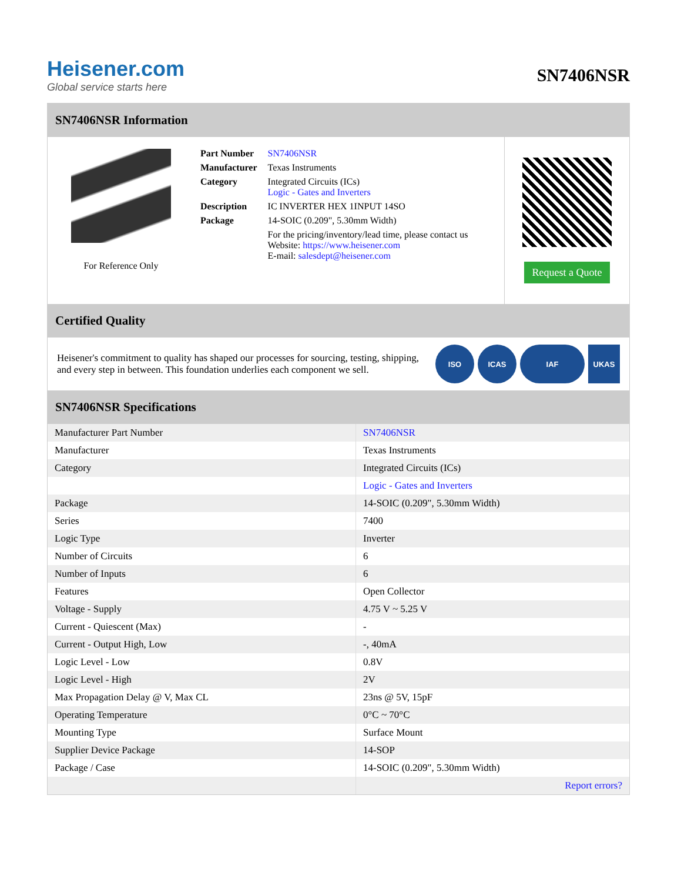Heisener.com
Global service starts here
SN7406NSR
SN7406NSR Information
For Reference Only
| Part Number | SN7406NSR |
| Manufacturer | Texas Instruments |
| Category | Integrated Circuits (ICs) Logic - Gates and Inverters |
| Description | IC INVERTER HEX 1INPUT 14SO |
| Package | 14-SOIC (0.209", 5.30mm Width) |
| | For the pricing/inventory/lead time, please contact us Website: https://www.heisener.com E-mail: salesdept@heisener.com |
Request a Quote
Certified Quality
Heisener's commitment to quality has shaped our processes for sourcing, testing, shipping, and every step in between. This foundation underlies each component we sell.
ISO ICAS IAF UKAS
SN7406NSR Specifications
| Manufacturer Part Number | SN7406NSR |
| Manufacturer | Texas Instruments |
| Category | Integrated Circuits (ICs) |
| | Logic - Gates and Inverters |
| Package | 14-SOIC (0.209", 5.30mm Width) |
| Series | 7400 |
| Logic Type | Inverter |
| Number of Circuits | 6 |
| Number of Inputs | 6 |
| Features | Open Collector |
| Voltage - Supply | 4.75 V ~ 5.25 V |
| Current - Quiescent (Max) | - |
| Current - Output High, Low | -, 40mA |
| Logic Level - Low | 0.8V |
| Logic Level - High | 2V |
| Max Propagation Delay @ V, Max CL | 23ns @ 5V, 15pF |
| Operating Temperature | 0°C ~ 70°C |
| Mounting Type | Surface Mount |
| Supplier Device Package | 14-SOP |
| Package / Case | 14-SOIC (0.209", 5.30mm Width) |
| | Report errors? |